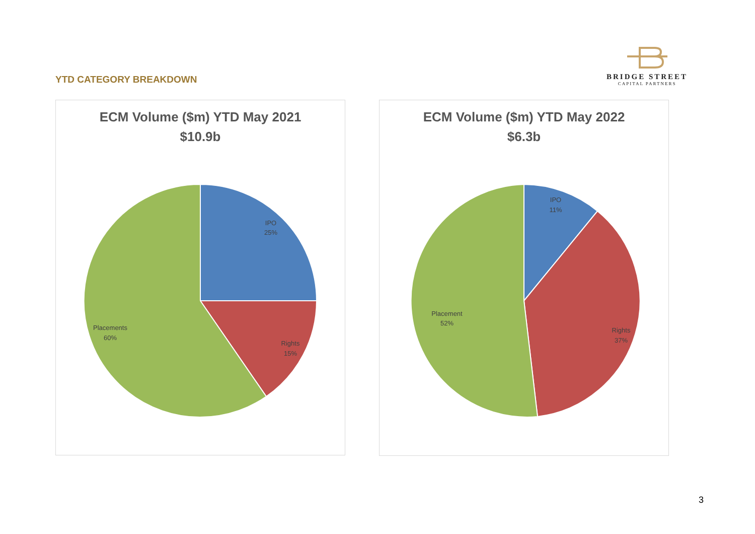YTD CATEGORY BREAKDOWN
BRIDGE STREET
CAPITAL PARTNERS
ECM Volume ($m) YTD May 2021
$10.9b
IPO
25%
Rights
15%
Placements
60%
ECM Volume ($m) YTD May 2022
$6.3b
IPO
11%
Rights
37%
Placement
52%
3